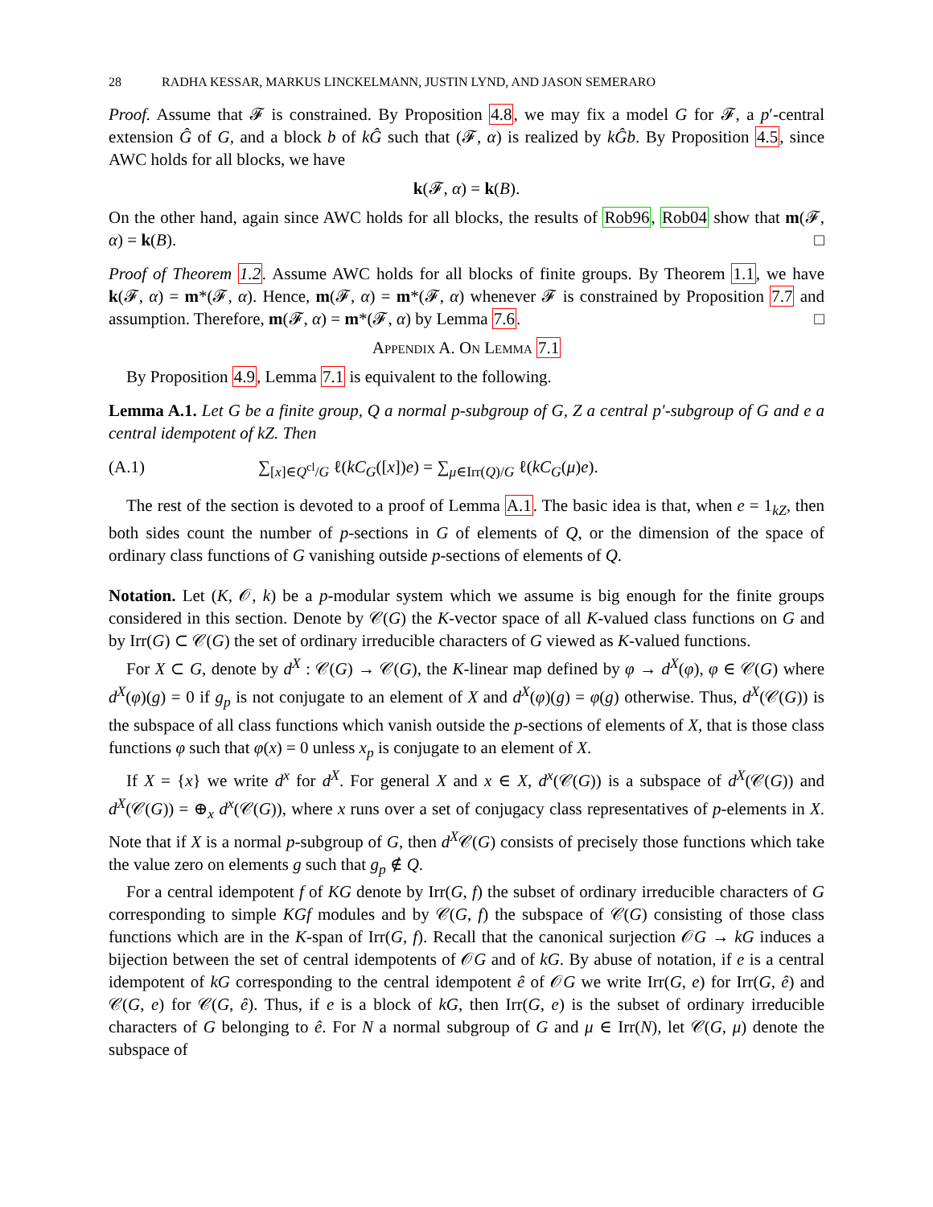28 RADHA KESSAR, MARKUS LINCKELMANN, JUSTIN LYND, AND JASON SEMERARO
Proof. Assume that 𝓕 is constrained. By Proposition 4.8, we may fix a model G for 𝓕, a p′-central extension Ĝ of G, and a block b of kĜ such that (𝓕, α) is realized by kĜb. By Proposition 4.5, since AWC holds for all blocks, we have
k(𝓕, α) = k(B).
On the other hand, again since AWC holds for all blocks, the results of Rob96, Rob04 show that m(𝓕, α) = k(B). □
Proof of Theorem 1.2. Assume AWC holds for all blocks of finite groups. By Theorem 1.1, we have k(𝓕, α) = m*(𝓕, α). Hence, m(𝓕, α) = m*(𝓕, α) whenever 𝓕 is constrained by Proposition 7.7 and assumption. Therefore, m(𝓕, α) = m*(𝓕, α) by Lemma 7.6. □
Appendix A. On Lemma 7.1
By Proposition 4.9, Lemma 7.1 is equivalent to the following.
Lemma A.1. Let G be a finite group, Q a normal p-subgroup of G, Z a central p′-subgroup of G and e a central idempotent of kZ. Then
(A.1) ∑<sub>[x]∈Q<sup>cl</sup>/G</sub> ℓ(kC<sub>G</sub>([x])e) = ∑<sub>μ∈Irr(Q)/G</sub> ℓ(kC<sub>G</sub>(μ)e).
The rest of the section is devoted to a proof of Lemma A.1. The basic idea is that, when e = 1<sub>kZ</sub>, then both sides count the number of p-sections in G of elements of Q, or the dimension of the space of ordinary class functions of G vanishing outside p-sections of elements of Q.
Notation. Let (K, 𝒪, k) be a p-modular system which we assume is big enough for the finite groups considered in this section. Denote by 𝒞(G) the K-vector space of all K-valued class functions on G and by Irr(G) ⊂ 𝒞(G) the set of ordinary irreducible characters of G viewed as K-valued functions.
For X ⊂ G, denote by d<sup>X</sup> : 𝒞(G) → 𝒞(G), the K-linear map defined by φ → d<sup>X</sup>(φ), φ ∈ 𝒞(G) where d<sup>X</sup>(φ)(g) = 0 if g<sub>p</sub> is not conjugate to an element of X and d<sup>X</sup>(φ)(g) = φ(g) otherwise. Thus, d<sup>X</sup>(𝒞(G)) is the subspace of all class functions which vanish outside the p-sections of elements of X, that is those class functions φ such that φ(x) = 0 unless x<sub>p</sub> is conjugate to an element of X.
If X = {x} we write d<sup>x</sup> for d<sup>X</sup>. For general X and x ∈ X, d<sup>x</sup>(𝒞(G)) is a subspace of d<sup>X</sup>(𝒞(G)) and d<sup>X</sup>(𝒞(G)) = ⊕<sub>x</sub> d<sup>x</sup>(𝒞(G)), where x runs over a set of conjugacy class representatives of p-elements in X. Note that if X is a normal p-subgroup of G, then d<sup>X</sup>𝒞(G) consists of precisely those functions which take the value zero on elements g such that g<sub>p</sub> ∉ Q.
For a central idempotent f of KG denote by Irr(G, f) the subset of ordinary irreducible characters of G corresponding to simple KGf modules and by 𝒞(G, f) the subspace of 𝒞(G) consisting of those class functions which are in the K-span of Irr(G, f). Recall that the canonical surjection 𝒪G → kG induces a bijection between the set of central idempotents of 𝒪G and of kG. By abuse of notation, if e is a central idempotent of kG corresponding to the central idempotent ê of 𝒪G we write Irr(G, e) for Irr(G, ê) and 𝒞(G, e) for 𝒞(G, ê). Thus, if e is a block of kG, then Irr(G, e) is the subset of ordinary irreducible characters of G belonging to ê. For N a normal subgroup of G and μ ∈ Irr(N), let 𝒞(G, μ) denote the subspace of